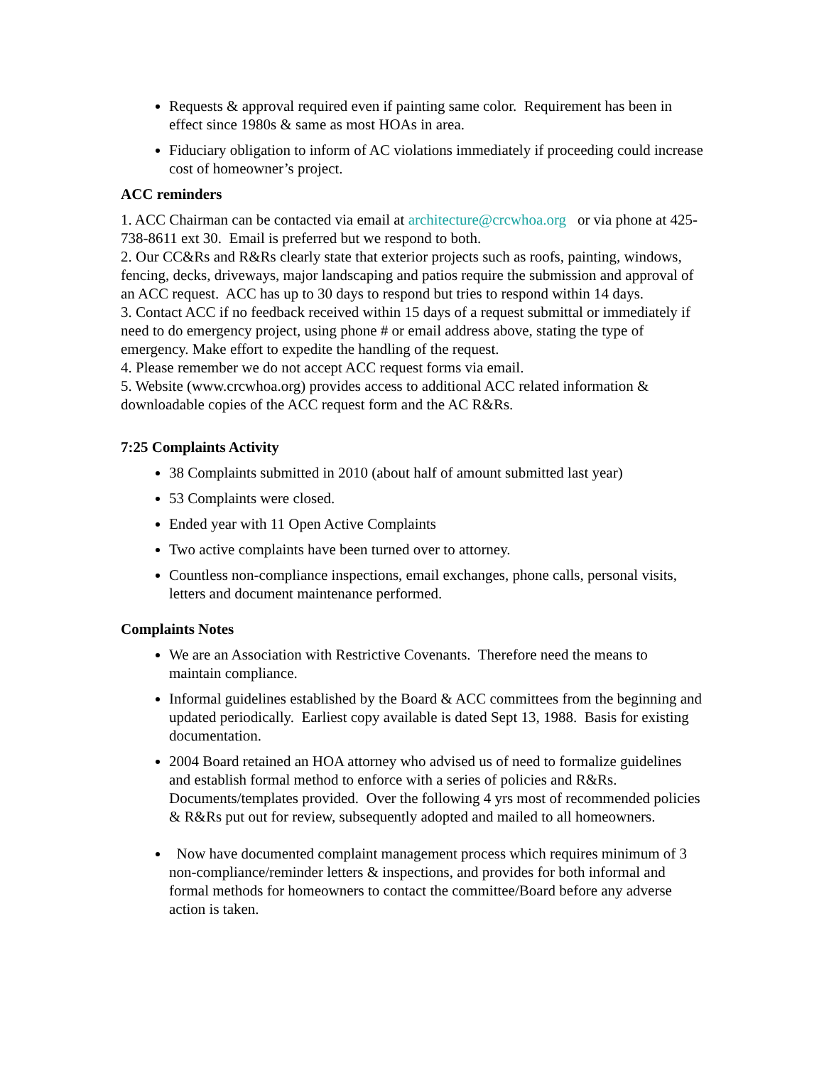Requests & approval required even if painting same color. Requirement has been in effect since 1980s & same as most HOAs in area.
Fiduciary obligation to inform of AC violations immediately if proceeding could increase cost of homeowner’s project.
ACC reminders
1. ACC Chairman can be contacted via email at architecture@crcwhoa.org or via phone at 425-738-8611 ext 30. Email is preferred but we respond to both.
2. Our CC&Rs and R&Rs clearly state that exterior projects such as roofs, painting, windows, fencing, decks, driveways, major landscaping and patios require the submission and approval of an ACC request. ACC has up to 30 days to respond but tries to respond within 14 days.
3. Contact ACC if no feedback received within 15 days of a request submittal or immediately if need to do emergency project, using phone # or email address above, stating the type of emergency. Make effort to expedite the handling of the request.
4. Please remember we do not accept ACC request forms via email.
5. Website (www.crcwhoa.org) provides access to additional ACC related information & downloadable copies of the ACC request form and the AC R&Rs.
7:25 Complaints Activity
38 Complaints submitted in 2010 (about half of amount submitted last year)
53 Complaints were closed.
Ended year with 11 Open Active Complaints
Two active complaints have been turned over to attorney.
Countless non-compliance inspections, email exchanges, phone calls, personal visits, letters and document maintenance performed.
Complaints Notes
We are an Association with Restrictive Covenants. Therefore need the means to maintain compliance.
Informal guidelines established by the Board & ACC committees from the beginning and updated periodically. Earliest copy available is dated Sept 13, 1988. Basis for existing documentation.
2004 Board retained an HOA attorney who advised us of need to formalize guidelines and establish formal method to enforce with a series of policies and R&Rs. Documents/templates provided. Over the following 4 yrs most of recommended policies & R&Rs put out for review, subsequently adopted and mailed to all homeowners.
Now have documented complaint management process which requires minimum of 3 non-compliance/reminder letters & inspections, and provides for both informal and formal methods for homeowners to contact the committee/Board before any adverse action is taken.